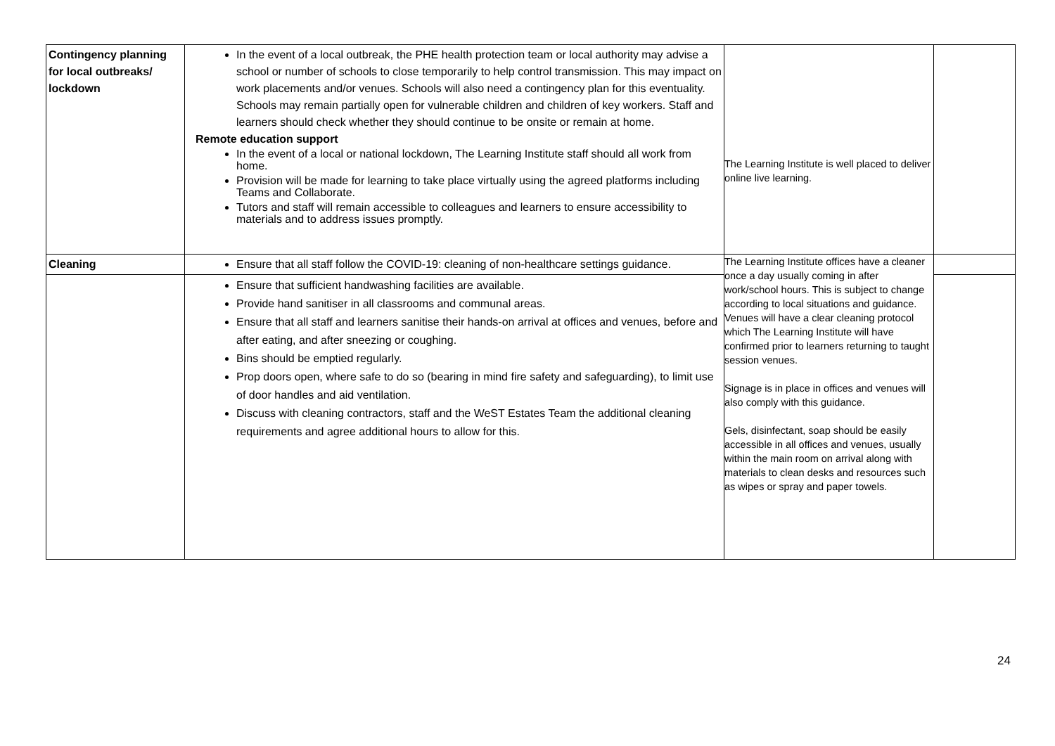| Contingency planning for local outbreaks/ lockdown | In the event of a local outbreak, the PHE health protection team or local authority may advise a school or number of schools to close temporarily to help control transmission. This may impact on work placements and/or venues. Schools will also need a contingency plan for this eventuality. Schools may remain partially open for vulnerable children and children of key workers. Staff and learners should check whether they should continue to be onsite or remain at home. Remote education support In the event of a local or national lockdown, The Learning Institute staff should all work from home. Provision will be made for learning to take place virtually using the agreed platforms including Teams and Collaborate. Tutors and staff will remain accessible to colleagues and learners to ensure accessibility to materials and to address issues promptly. | The Learning Institute is well placed to deliver online live learning. | |
| Cleaning | Ensure that all staff follow the COVID-19: cleaning of non-healthcare settings guidance. | The Learning Institute offices have a cleaner once a day usually coming in after work/school hours. This is subject to change according to local situations and guidance. Venues will have a clear cleaning protocol which The Learning Institute will have confirmed prior to learners returning to taught session venues. Signage is in place in offices and venues will also comply with this guidance. Gels, disinfectant, soap should be easily accessible in all offices and venues, usually within the main room on arrival along with materials to clean desks and resources such as wipes or spray and paper towels. | |
| | Ensure that sufficient handwashing facilities are available. Provide hand sanitiser in all classrooms and communal areas. Ensure that all staff and learners sanitise their hands-on arrival at offices and venues, before and after eating, and after sneezing or coughing. Bins should be emptied regularly. Prop doors open, where safe to do so (bearing in mind fire safety and safeguarding), to limit use of door handles and aid ventilation. Discuss with cleaning contractors, staff and the WeST Estates Team the additional cleaning requirements and agree additional hours to allow for this. | | |
24